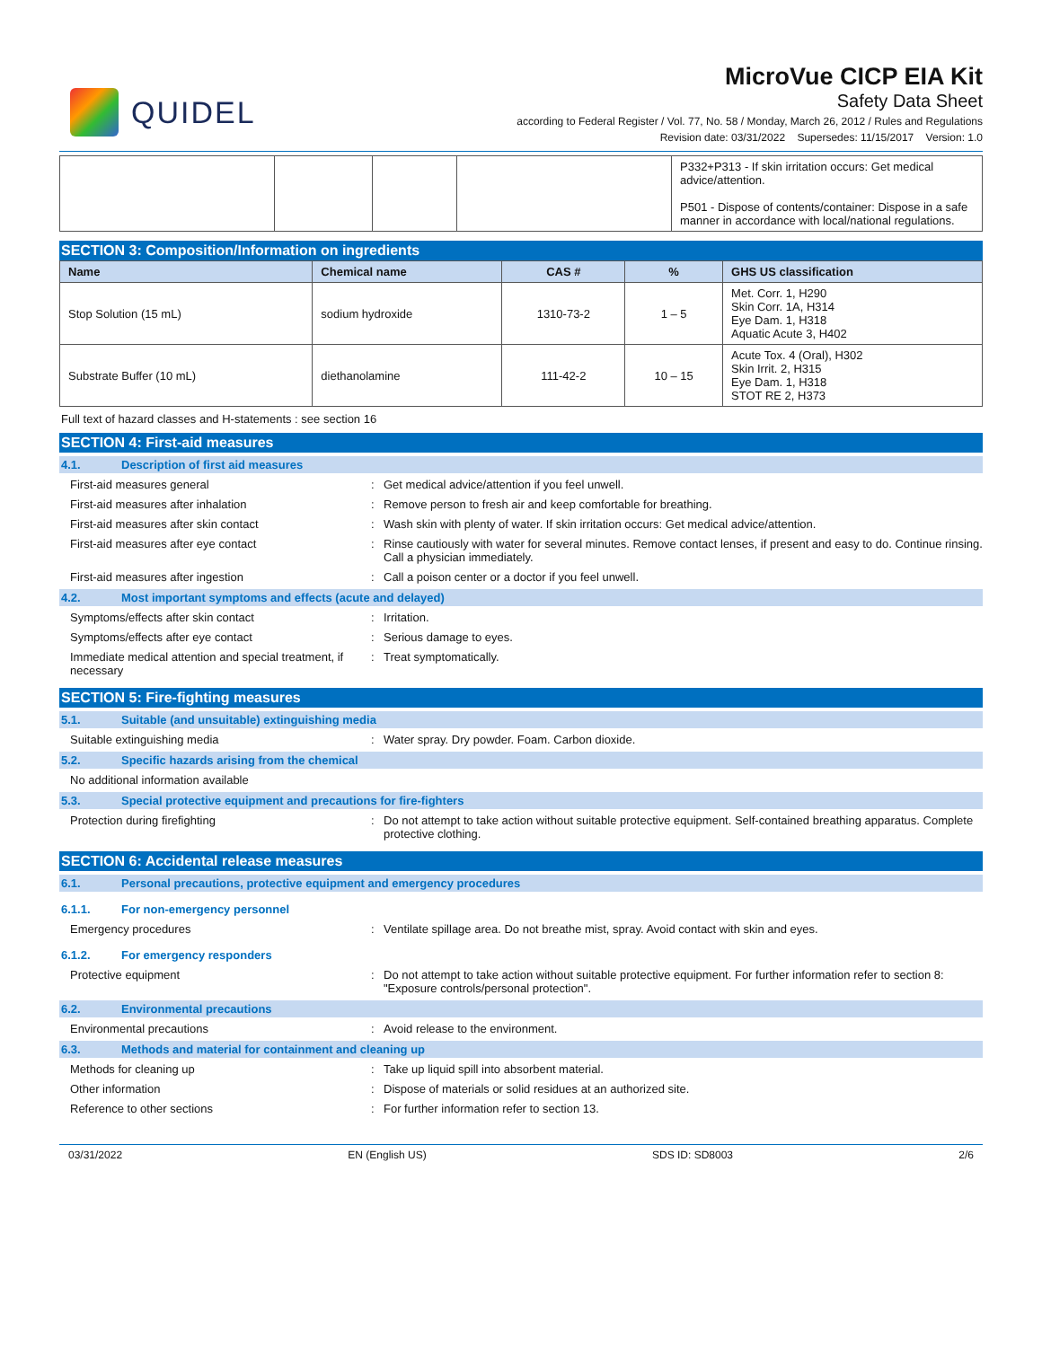QUIDEL
MicroVue CICP EIA Kit
Safety Data Sheet
according to Federal Register / Vol. 77, No. 58 / Monday, March 26, 2012 / Rules and Regulations
Revision date: 03/31/2022 Supersedes: 11/15/2017 Version: 1.0
| | | | | P332+P313 - If skin irritation occurs: Get medical advice/attention. P501 - Dispose of contents/container: Dispose in a safe manner in accordance with local/national regulations. |
SECTION 3: Composition/Information on ingredients
| Name | Chemical name | CAS # | % | GHS US classification |
| --- | --- | --- | --- | --- |
| Stop Solution (15 mL) | sodium hydroxide | 1310-73-2 | 1 – 5 | Met. Corr. 1, H290 Skin Corr. 1A, H314 Eye Dam. 1, H318 Aquatic Acute 3, H402 |
| Substrate Buffer (10 mL) | diethanolamine | 111-42-2 | 10 – 15 | Acute Tox. 4 (Oral), H302 Skin Irrit. 2, H315 Eye Dam. 1, H318 STOT RE 2, H373 |
Full text of hazard classes and H-statements : see section 16
SECTION 4: First-aid measures
4.1. Description of first aid measures
First-aid measures general : Get medical advice/attention if you feel unwell.
First-aid measures after inhalation : Remove person to fresh air and keep comfortable for breathing.
First-aid measures after skin contact : Wash skin with plenty of water. If skin irritation occurs: Get medical advice/attention.
First-aid measures after eye contact : Rinse cautiously with water for several minutes. Remove contact lenses, if present and easy to do. Continue rinsing. Call a physician immediately.
First-aid measures after ingestion : Call a poison center or a doctor if you feel unwell.
4.2. Most important symptoms and effects (acute and delayed)
Symptoms/effects after skin contact : Irritation.
Symptoms/effects after eye contact : Serious damage to eyes.
Immediate medical attention and special treatment, if necessary
: Treat symptomatically.
SECTION 5: Fire-fighting measures
5.1. Suitable (and unsuitable) extinguishing media
Suitable extinguishing media : Water spray. Dry powder. Foam. Carbon dioxide.
5.2. Specific hazards arising from the chemical
No additional information available
5.3. Special protective equipment and precautions for fire-fighters
Protection during firefighting : Do not attempt to take action without suitable protective equipment. Self-contained breathing apparatus. Complete protective clothing.
SECTION 6: Accidental release measures
6.1. Personal precautions, protective equipment and emergency procedures
6.1.1. For non-emergency personnel
Emergency procedures : Ventilate spillage area. Do not breathe mist, spray. Avoid contact with skin and eyes.
6.1.2. For emergency responders
Protective equipment : Do not attempt to take action without suitable protective equipment. For further information refer to section 8: "Exposure controls/personal protection".
6.2. Environmental precautions
Environmental precautions : Avoid release to the environment.
6.3. Methods and material for containment and cleaning up
Methods for cleaning up : Take up liquid spill into absorbent material.
Other information : Dispose of materials or solid residues at an authorized site.
Reference to other sections : For further information refer to section 13.
03/31/2022 EN (English US) SDS ID: SD8003 2/6